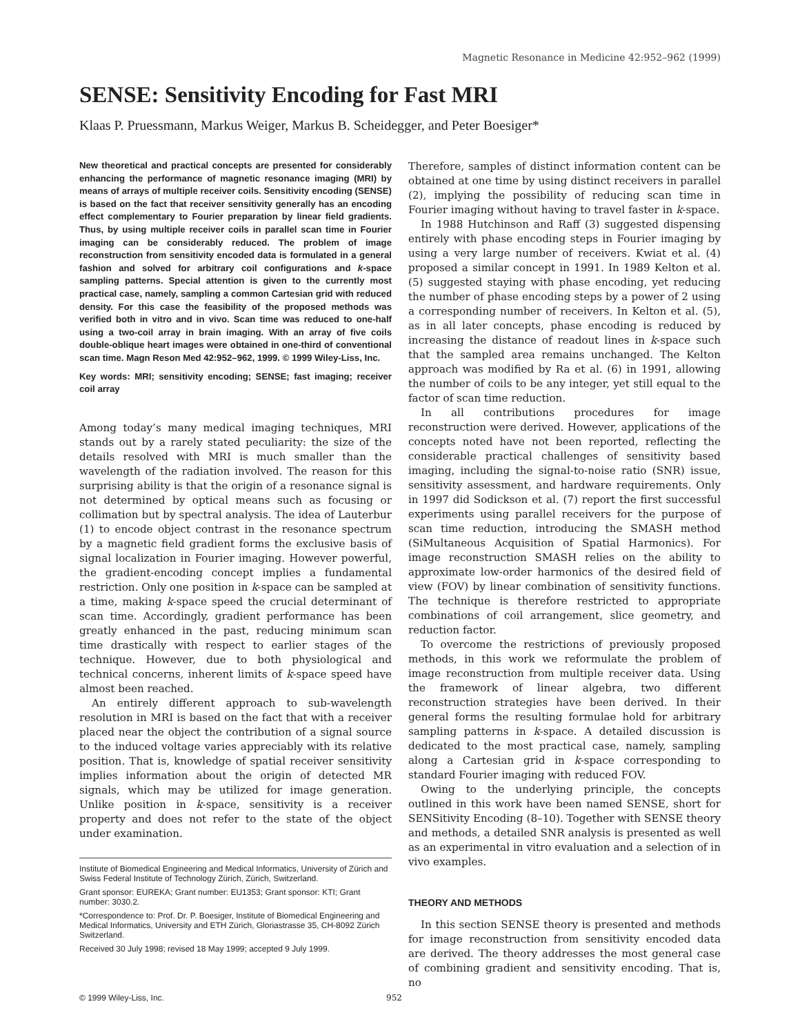Magnetic Resonance in Medicine 42:952–962 (1999)
SENSE: Sensitivity Encoding for Fast MRI
Klaas P. Pruessmann, Markus Weiger, Markus B. Scheidegger, and Peter Boesiger*
New theoretical and practical concepts are presented for considerably enhancing the performance of magnetic resonance imaging (MRI) by means of arrays of multiple receiver coils. Sensitivity encoding (SENSE) is based on the fact that receiver sensitivity generally has an encoding effect complementary to Fourier preparation by linear field gradients. Thus, by using multiple receiver coils in parallel scan time in Fourier imaging can be considerably reduced. The problem of image reconstruction from sensitivity encoded data is formulated in a general fashion and solved for arbitrary coil configurations and k-space sampling patterns. Special attention is given to the currently most practical case, namely, sampling a common Cartesian grid with reduced density. For this case the feasibility of the proposed methods was verified both in vitro and in vivo. Scan time was reduced to one-half using a two-coil array in brain imaging. With an array of five coils double-oblique heart images were obtained in one-third of conventional scan time. Magn Reson Med 42:952–962, 1999. © 1999 Wiley-Liss, Inc.
Key words: MRI; sensitivity encoding; SENSE; fast imaging; receiver coil array
Among today’s many medical imaging techniques, MRI stands out by a rarely stated peculiarity: the size of the details resolved with MRI is much smaller than the wavelength of the radiation involved. The reason for this surprising ability is that the origin of a resonance signal is not determined by optical means such as focusing or collimation but by spectral analysis. The idea of Lauterbur (1) to encode object contrast in the resonance spectrum by a magnetic field gradient forms the exclusive basis of signal localization in Fourier imaging. However powerful, the gradient-encoding concept implies a fundamental restriction. Only one position in k-space can be sampled at a time, making k-space speed the crucial determinant of scan time. Accordingly, gradient performance has been greatly enhanced in the past, reducing minimum scan time drastically with respect to earlier stages of the technique. However, due to both physiological and technical concerns, inherent limits of k-space speed have almost been reached.
An entirely different approach to sub-wavelength resolution in MRI is based on the fact that with a receiver placed near the object the contribution of a signal source to the induced voltage varies appreciably with its relative position. That is, knowledge of spatial receiver sensitivity implies information about the origin of detected MR signals, which may be utilized for image generation. Unlike position in k-space, sensitivity is a receiver property and does not refer to the state of the object under examination.
Institute of Biomedical Engineering and Medical Informatics, University of Zürich and Swiss Federal Institute of Technology Zürich, Zürich, Switzerland.
Grant sponsor: EUREKA; Grant number: EU1353; Grant sponsor: KTI; Grant number: 3030.2.
*Correspondence to: Prof. Dr. P. Boesiger, Institute of Biomedical Engineering and Medical Informatics, University and ETH Zürich, Gloriastrasse 35, CH-8092 Zürich Switzerland.
Received 30 July 1998; revised 18 May 1999; accepted 9 July 1999.
Therefore, samples of distinct information content can be obtained at one time by using distinct receivers in parallel (2), implying the possibility of reducing scan time in Fourier imaging without having to travel faster in k-space.
In 1988 Hutchinson and Raff (3) suggested dispensing entirely with phase encoding steps in Fourier imaging by using a very large number of receivers. Kwiat et al. (4) proposed a similar concept in 1991. In 1989 Kelton et al. (5) suggested staying with phase encoding, yet reducing the number of phase encoding steps by a power of 2 using a corresponding number of receivers. In Kelton et al. (5), as in all later concepts, phase encoding is reduced by increasing the distance of readout lines in k-space such that the sampled area remains unchanged. The Kelton approach was modified by Ra et al. (6) in 1991, allowing the number of coils to be any integer, yet still equal to the factor of scan time reduction.
In all contributions procedures for image reconstruction were derived. However, applications of the concepts noted have not been reported, reflecting the considerable practical challenges of sensitivity based imaging, including the signal-to-noise ratio (SNR) issue, sensitivity assessment, and hardware requirements. Only in 1997 did Sodickson et al. (7) report the first successful experiments using parallel receivers for the purpose of scan time reduction, introducing the SMASH method (SiMultaneous Acquisition of Spatial Harmonics). For image reconstruction SMASH relies on the ability to approximate low-order harmonics of the desired field of view (FOV) by linear combination of sensitivity functions. The technique is therefore restricted to appropriate combinations of coil arrangement, slice geometry, and reduction factor.
To overcome the restrictions of previously proposed methods, in this work we reformulate the problem of image reconstruction from multiple receiver data. Using the framework of linear algebra, two different reconstruction strategies have been derived. In their general forms the resulting formulae hold for arbitrary sampling patterns in k-space. A detailed discussion is dedicated to the most practical case, namely, sampling along a Cartesian grid in k-space corresponding to standard Fourier imaging with reduced FOV.
Owing to the underlying principle, the concepts outlined in this work have been named SENSE, short for SENSitivity Encoding (8–10). Together with SENSE theory and methods, a detailed SNR analysis is presented as well as an experimental in vitro evaluation and a selection of in vivo examples.
THEORY AND METHODS
In this section SENSE theory is presented and methods for image reconstruction from sensitivity encoded data are derived. The theory addresses the most general case of combining gradient and sensitivity encoding. That is, no
© 1999 Wiley-Liss, Inc. 952